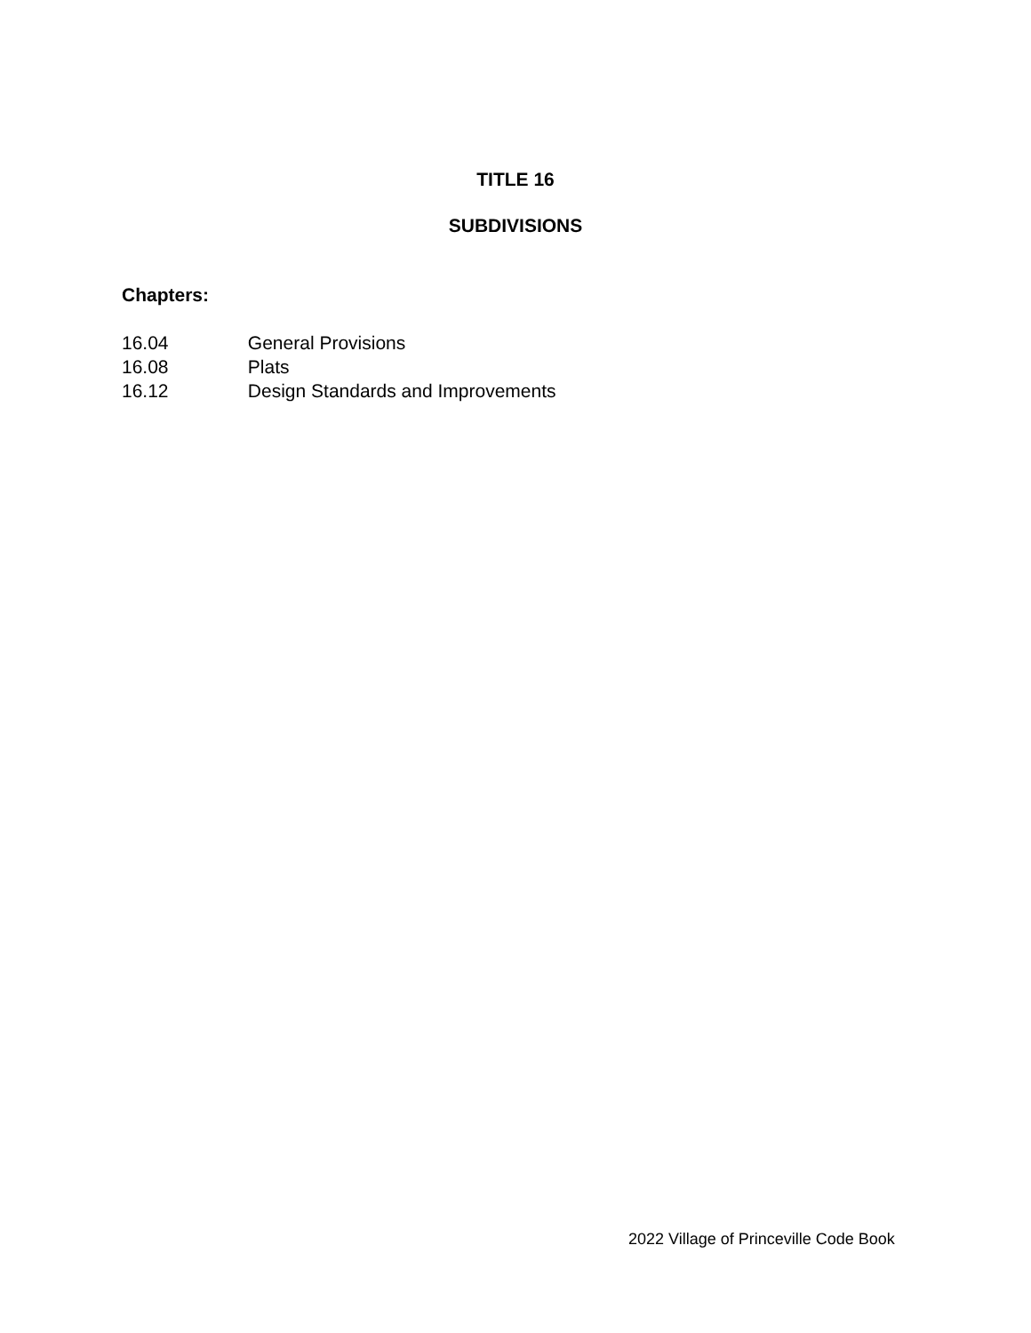TITLE 16
SUBDIVISIONS
Chapters:
16.04 General Provisions
16.08 Plats
16.12 Design Standards and Improvements
2022 Village of Princeville Code Book